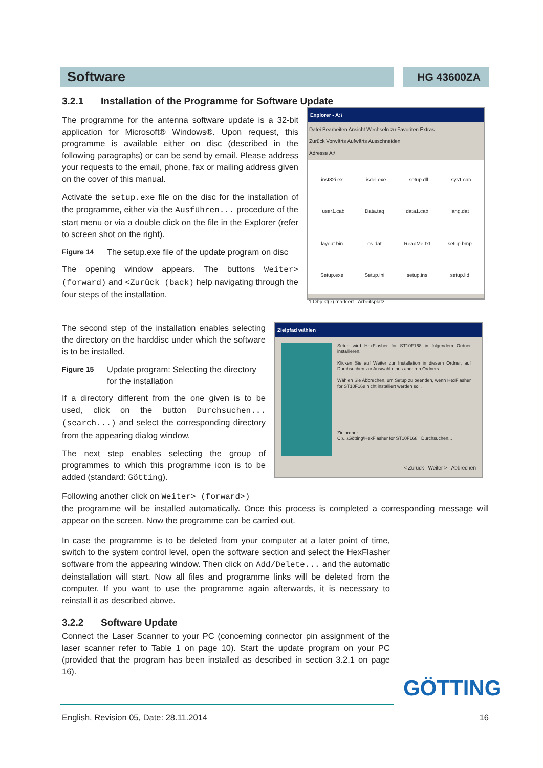Software
HG 43600ZA
3.2.1 Installation of the Programme for Software Update
The programme for the antenna software update is a 32-bit application for Microsoft® Windows®. Upon request, this programme is available either on disc (described in the following paragraphs) or can be send by email. Please address your requests to the email, phone, fax or mailing address given on the cover of this manual.
Activate the setup.exe file on the disc for the installation of the programme, either via the Ausführen... procedure of the start menu or via a double click on the file in the Explorer (refer to screen shot on the right).
Figure 14 The setup.exe file of the update program on disc
The opening window appears. The buttons Weiter> (forward) and <Zurück (back) help navigating through the four steps of the installation.
Explorer - A:\
Datei Bearbeiten Ansicht Wechseln zu Favoriten Extras
Zurück Vorwärts Aufwärts Ausschneiden
Adresse A:\
_inst32i.ex_ _isdel.exe _setup.dll _sys1.cab _user1.cab Data.tag data1.cab lang.dat layout.bin os.dat ReadMe.txt setup.bmp Setup.exe Setup.ini setup.ins setup.lid
1 Objekt(e) markiert Arbeitsplatz
The second step of the installation enables selecting the directory on the harddisc under which the software is to be installed.
Figure 15 Update program: Selecting the directory for the installation
If a directory different from the one given is to be used, click on the button Durchsuchen... (search...) and select the corresponding directory from the appearing dialog window.
The next step enables selecting the group of programmes to which this programme icon is to be added (standard: Götting).
Zielpfad wählen
Setup wird HexFlasher for ST10F168 in folgendem Ordner installieren.
Klicken Sie auf Weiter zur Installation in diesem Ordner, auf Durchsuchen zur Auswahl eines anderen Ordners.
Wählen Sie Abbrechen, um Setup zu beenden, wenn HexFlasher for ST10F168 nicht installiert werden soll.
Zielordner
C:\...\Götting\HexFlasher for ST10F168 Durchsuchen...
< Zurück Weiter > Abbrechen
Following another click on Weiter> (forward>)
the programme will be installed automatically. Once this process is completed a corresponding message will appear on the screen. Now the programme can be carried out.
In case the programme is to be deleted from your computer at a later point of time, switch to the system control level, open the software section and select the HexFlasher software from the appearing window. Then click on Add/Delete... and the automatic deinstallation will start. Now all files and programme links will be deleted from the computer. If you want to use the programme again afterwards, it is necessary to reinstall it as described above.
3.2.2 Software Update
Connect the Laser Scanner to your PC (concerning connector pin assignment of the laser scanner refer to Table 1 on page 10). Start the update program on your PC (provided that the program has been installed as described in section 3.2.1 on page 16).
GÖTTING
English, Revision 05, Date: 28.11.2014 16